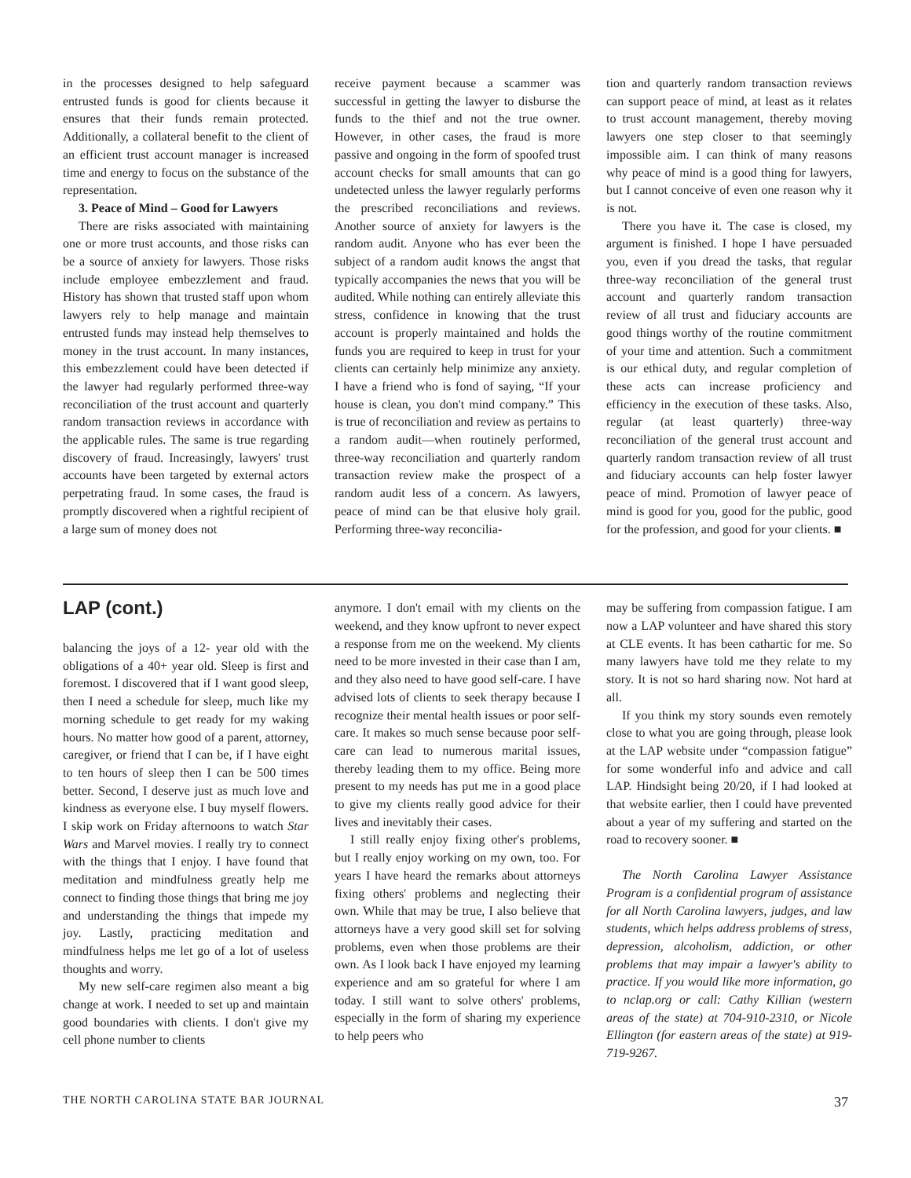in the processes designed to help safeguard entrusted funds is good for clients because it ensures that their funds remain protected. Additionally, a collateral benefit to the client of an efficient trust account manager is increased time and energy to focus on the substance of the representation.
3. Peace of Mind – Good for Lawyers
There are risks associated with maintaining one or more trust accounts, and those risks can be a source of anxiety for lawyers. Those risks include employee embezzlement and fraud. History has shown that trusted staff upon whom lawyers rely to help manage and maintain entrusted funds may instead help themselves to money in the trust account. In many instances, this embezzlement could have been detected if the lawyer had regularly performed three-way reconciliation of the trust account and quarterly random transaction reviews in accordance with the applicable rules. The same is true regarding discovery of fraud. Increasingly, lawyers' trust accounts have been targeted by external actors perpetrating fraud. In some cases, the fraud is promptly discovered when a rightful recipient of a large sum of money does not
receive payment because a scammer was successful in getting the lawyer to disburse the funds to the thief and not the true owner. However, in other cases, the fraud is more passive and ongoing in the form of spoofed trust account checks for small amounts that can go undetected unless the lawyer regularly performs the prescribed reconciliations and reviews. Another source of anxiety for lawyers is the random audit. Anyone who has ever been the subject of a random audit knows the angst that typically accompanies the news that you will be audited. While nothing can entirely alleviate this stress, confidence in knowing that the trust account is properly maintained and holds the funds you are required to keep in trust for your clients can certainly help minimize any anxiety. I have a friend who is fond of saying, “If your house is clean, you don't mind company.” This is true of reconciliation and review as pertains to a random audit—when routinely performed, three-way reconciliation and quarterly random transaction review make the prospect of a random audit less of a concern. As lawyers, peace of mind can be that elusive holy grail. Performing three-way reconcilia-
tion and quarterly random transaction reviews can support peace of mind, at least as it relates to trust account management, thereby moving lawyers one step closer to that seemingly impossible aim. I can think of many reasons why peace of mind is a good thing for lawyers, but I cannot conceive of even one reason why it is not.
There you have it. The case is closed, my argument is finished. I hope I have persuaded you, even if you dread the tasks, that regular three-way reconciliation of the general trust account and quarterly random transaction review of all trust and fiduciary accounts are good things worthy of the routine commitment of your time and attention. Such a commitment is our ethical duty, and regular completion of these acts can increase proficiency and efficiency in the execution of these tasks. Also, regular (at least quarterly) three-way reconciliation of the general trust account and quarterly random transaction review of all trust and fiduciary accounts can help foster lawyer peace of mind. Promotion of lawyer peace of mind is good for you, good for the public, good for the profession, and good for your clients. ■
LAP (cont.)
balancing the joys of a 12- year old with the obligations of a 40+ year old. Sleep is first and foremost. I discovered that if I want good sleep, then I need a schedule for sleep, much like my morning schedule to get ready for my waking hours. No matter how good of a parent, attorney, caregiver, or friend that I can be, if I have eight to ten hours of sleep then I can be 500 times better. Second, I deserve just as much love and kindness as everyone else. I buy myself flowers. I skip work on Friday afternoons to watch Star Wars and Marvel movies. I really try to connect with the things that I enjoy. I have found that meditation and mindfulness greatly help me connect to finding those things that bring me joy and understanding the things that impede my joy. Lastly, practicing meditation and mindfulness helps me let go of a lot of useless thoughts and worry.
My new self-care regimen also meant a big change at work. I needed to set up and maintain good boundaries with clients. I don't give my cell phone number to clients
anymore. I don't email with my clients on the weekend, and they know upfront to never expect a response from me on the weekend. My clients need to be more invested in their case than I am, and they also need to have good self-care. I have advised lots of clients to seek therapy because I recognize their mental health issues or poor self-care. It makes so much sense because poor self-care can lead to numerous marital issues, thereby leading them to my office. Being more present to my needs has put me in a good place to give my clients really good advice for their lives and inevitably their cases.
I still really enjoy fixing other's problems, but I really enjoy working on my own, too. For years I have heard the remarks about attorneys fixing others' problems and neglecting their own. While that may be true, I also believe that attorneys have a very good skill set for solving problems, even when those problems are their own. As I look back I have enjoyed my learning experience and am so grateful for where I am today. I still want to solve others' problems, especially in the form of sharing my experience to help peers who
may be suffering from compassion fatigue. I am now a LAP volunteer and have shared this story at CLE events. It has been cathartic for me. So many lawyers have told me they relate to my story. It is not so hard sharing now. Not hard at all.
If you think my story sounds even remotely close to what you are going through, please look at the LAP website under “compassion fatigue” for some wonderful info and advice and call LAP. Hindsight being 20/20, if I had looked at that website earlier, then I could have prevented about a year of my suffering and started on the road to recovery sooner. ■
The North Carolina Lawyer Assistance Program is a confidential program of assistance for all North Carolina lawyers, judges, and law students, which helps address problems of stress, depression, alcoholism, addiction, or other problems that may impair a lawyer's ability to practice. If you would like more information, go to nclap.org or call: Cathy Killian (western areas of the state) at 704-910-2310, or Nicole Ellington (for eastern areas of the state) at 919-719-9267.
THE NORTH CAROLINA STATE BAR JOURNAL 37